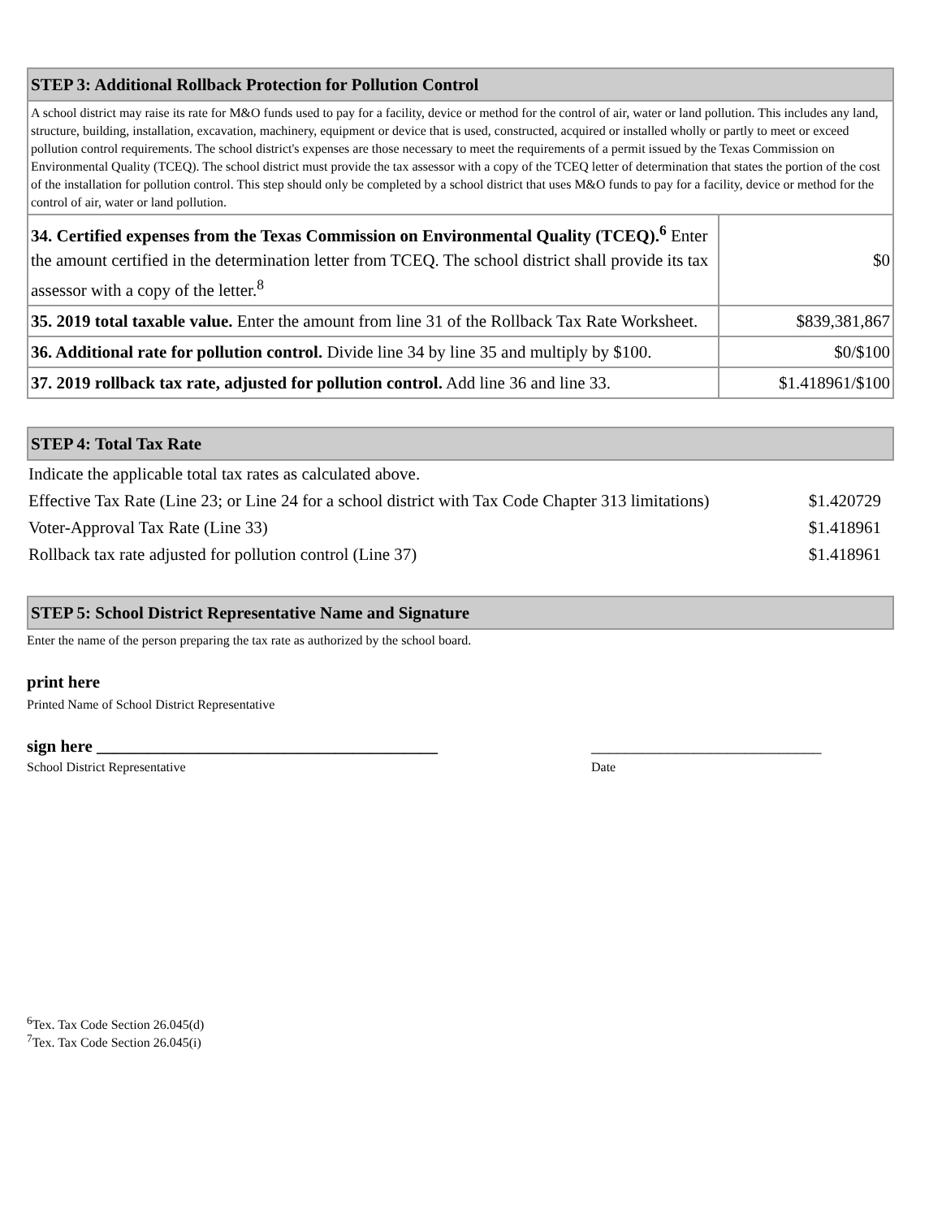| STEP 3: Additional Rollback Protection for Pollution Control | |
| --- | --- |
| A school district may raise its rate for M&O funds used to pay for a facility, device or method for the control of air, water or land pollution. This includes any land, structure, building, installation, excavation, machinery, equipment or device that is used, constructed, acquired or installed wholly or partly to meet or exceed pollution control requirements. The school district's expenses are those necessary to meet the requirements of a permit issued by the Texas Commission on Environmental Quality (TCEQ). The school district must provide the tax assessor with a copy of the TCEQ letter of determination that states the portion of the cost of the installation for pollution control. This step should only be completed by a school district that uses M&O funds to pay for a facility, device or method for the control of air, water or land pollution. | |
| 34. Certified expenses from the Texas Commission on Environmental Quality (TCEQ).<sup>6</sup> Enter the amount certified in the determination letter from TCEQ. The school district shall provide its tax assessor with a copy of the letter.<sup>8</sup> | $0 |
| 35. 2019 total taxable value. Enter the amount from line 31 of the Rollback Tax Rate Worksheet. | $839,381,867 |
| 36. Additional rate for pollution control. Divide line 34 by line 35 and multiply by $100. | $0/$100 |
| 37. 2019 rollback tax rate, adjusted for pollution control. Add line 36 and line 33. | $1.418961/$100 |
| STEP 4: Total Tax Rate |
| --- |
| Indicate the applicable total tax rates as calculated above. | |
| Effective Tax Rate (Line 23; or Line 24 for a school district with Tax Code Chapter 313 limitations) | $1.420729 |
| Voter-Approval Tax Rate (Line 33) | $1.418961 |
| Rollback tax rate adjusted for pollution control (Line 37) | $1.418961 |
| STEP 5: School District Representative Name and Signature |
| --- |
Enter the name of the person preparing the tax rate as authorized by the school board.
print here
Printed Name of School District Representative
sign here ________________________________________ ___________________________
School District Representative Date
<sup>6</sup> Tex. Tax Code Section 26.045(d)
<sup>7</sup> Tex. Tax Code Section 26.045(i)